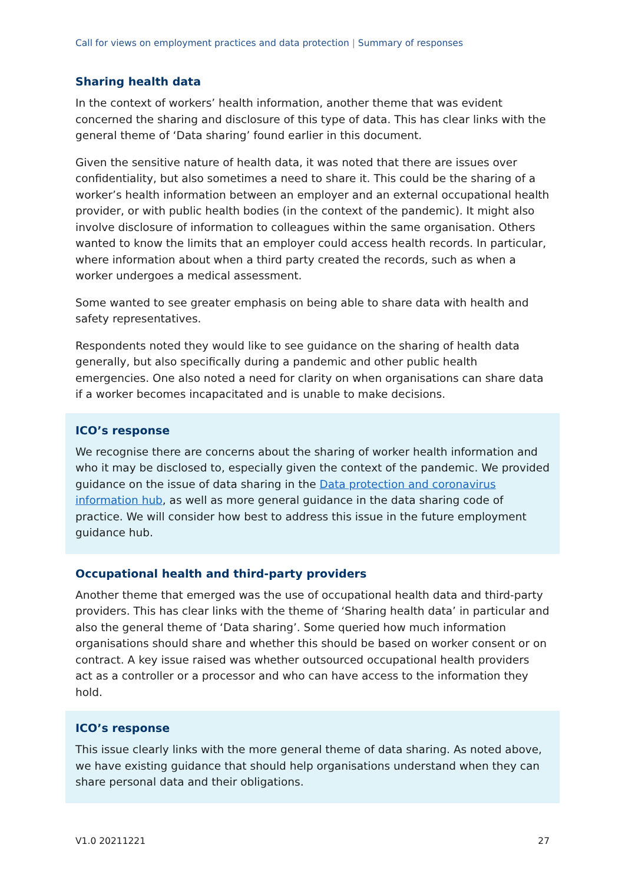Call for views on employment practices and data protection | Summary of responses
Sharing health data
In the context of workers’ health information, another theme that was evident concerned the sharing and disclosure of this type of data. This has clear links with the general theme of ‘Data sharing’ found earlier in this document.
Given the sensitive nature of health data, it was noted that there are issues over confidentiality, but also sometimes a need to share it. This could be the sharing of a worker’s health information between an employer and an external occupational health provider, or with public health bodies (in the context of the pandemic). It might also involve disclosure of information to colleagues within the same organisation. Others wanted to know the limits that an employer could access health records. In particular, where information about when a third party created the records, such as when a worker undergoes a medical assessment.
Some wanted to see greater emphasis on being able to share data with health and safety representatives.
Respondents noted they would like to see guidance on the sharing of health data generally, but also specifically during a pandemic and other public health emergencies. One also noted a need for clarity on when organisations can share data if a worker becomes incapacitated and is unable to make decisions.
ICO’s response
We recognise there are concerns about the sharing of worker health information and who it may be disclosed to, especially given the context of the pandemic. We provided guidance on the issue of data sharing in the Data protection and coronavirus information hub, as well as more general guidance in the data sharing code of practice. We will consider how best to address this issue in the future employment guidance hub.
Occupational health and third-party providers
Another theme that emerged was the use of occupational health data and third-party providers. This has clear links with the theme of ‘Sharing health data’ in particular and also the general theme of ‘Data sharing’. Some queried how much information organisations should share and whether this should be based on worker consent or on contract. A key issue raised was whether outsourced occupational health providers act as a controller or a processor and who can have access to the information they hold.
ICO’s response
This issue clearly links with the more general theme of data sharing. As noted above, we have existing guidance that should help organisations understand when they can share personal data and their obligations.
V1.0 20211221 27